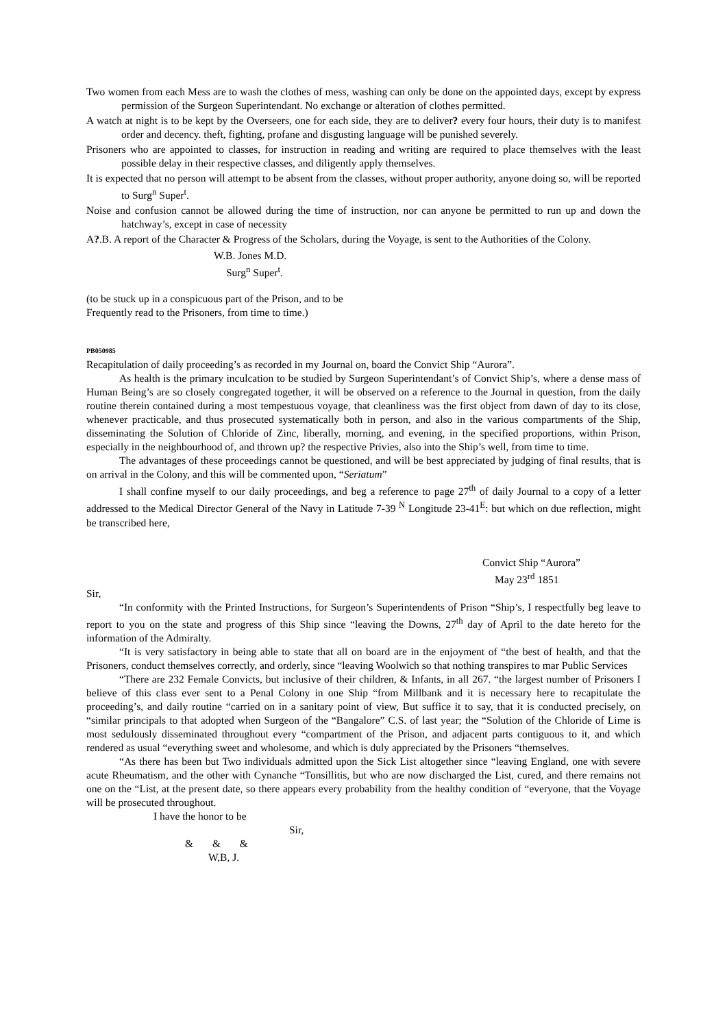Two women from each Mess are to wash the clothes of mess, washing can only be done on the appointed days, except by express permission of the Surgeon Superintendant. No exchange or alteration of clothes permitted.
A watch at night is to be kept by the Overseers, one for each side, they are to deliver? every four hours, their duty is to manifest order and decency. theft, fighting, profane and disgusting language will be punished severely.
Prisoners who are appointed to classes, for instruction in reading and writing are required to place themselves with the least possible delay in their respective classes, and diligently apply themselves.
It is expected that no person will attempt to be absent from the classes, without proper authority, anyone doing so, will be reported to Surg<sup>n</sup> Super<sup>t</sup>.
Noise and confusion cannot be allowed during the time of instruction, nor can anyone be permitted to run up and down the hatchway’s, except in case of necessity
A?.B. A report of the Character & Progress of the Scholars, during the Voyage, is sent to the Authorities of the Colony.
W.B. Jones M.D.
Surg<sup>n</sup> Super<sup>t</sup>.
(to be stuck up in a conspicuous part of the Prison, and to be
Frequently read to the Prisoners, from time to time.)
PB050985
Recapitulation of daily proceeding’s as recorded in my Journal on, board the Convict Ship “Aurora”.
As health is the primary inculcation to be studied by Surgeon Superintendant’s of Convict Ship’s, where a dense mass of Human Being’s are so closely congregated together, it will be observed on a reference to the Journal in question, from the daily routine therein contained during a most tempestuous voyage, that cleanliness was the first object from dawn of day to its close, whenever practicable, and thus prosecuted systematically both in person, and also in the various compartments of the Ship, disseminating the Solution of Chloride of Zinc, liberally, morning, and evening, in the specified proportions, within Prison, especially in the neighbourhood of, and thrown up? the respective Privies, also into the Ship’s well, from time to time.
The advantages of these proceedings cannot be questioned, and will be best appreciated by judging of final results, that is on arrival in the Colony, and this will be commented upon, “Seriatum”
I shall confine myself to our daily proceedings, and beg a reference to page 27<sup>th</sup> of daily Journal to a copy of a letter addressed to the Medical Director General of the Navy in Latitude 7-39 <sup>N</sup> Longitude 23-41<sup>E</sup>: but which on due reflection, might be transcribed here,
Convict Ship “Aurora”
May 23<sup>rd</sup> 1851
Sir,
“In conformity with the Printed Instructions, for Surgeon’s Superintendents of Prison “Ship’s, I respectfully beg leave to report to you on the state and progress of this Ship since “leaving the Downs, 27<sup>th</sup> day of April to the date hereto for the information of the Admiralty.
“It is very satisfactory in being able to state that all on board are in the enjoyment of “the best of health, and that the Prisoners, conduct themselves correctly, and orderly, since “leaving Woolwich so that nothing transpires to mar Public Services
“There are 232 Female Convicts, but inclusive of their children, & Infants, in all 267. “the largest number of Prisoners I believe of this class ever sent to a Penal Colony in one Ship “from Millbank and it is necessary here to recapitulate the proceeding’s, and daily routine “carried on in a sanitary point of view, But suffice it to say, that it is conducted precisely, on “similar principals to that adopted when Surgeon of the “Bangalore” C.S. of last year; the “Solution of the Chloride of Lime is most sedulously disseminated throughout every “compartment of the Prison, and adjacent parts contiguous to it, and which rendered as usual “everything sweet and wholesome, and which is duly appreciated by the Prisoners “themselves.
“As there has been but Two individuals admitted upon the Sick List altogether since “leaving England, one with severe acute Rheumatism, and the other with Cynanche “Tonsillitis, but who are now discharged the List, cured, and there remains not one on the “List, at the present date, so there appears every probability from the healthy condition of “everyone, that the Voyage will be prosecuted throughout.
I have the honor to be
Sir,
& & &
W,B, J.